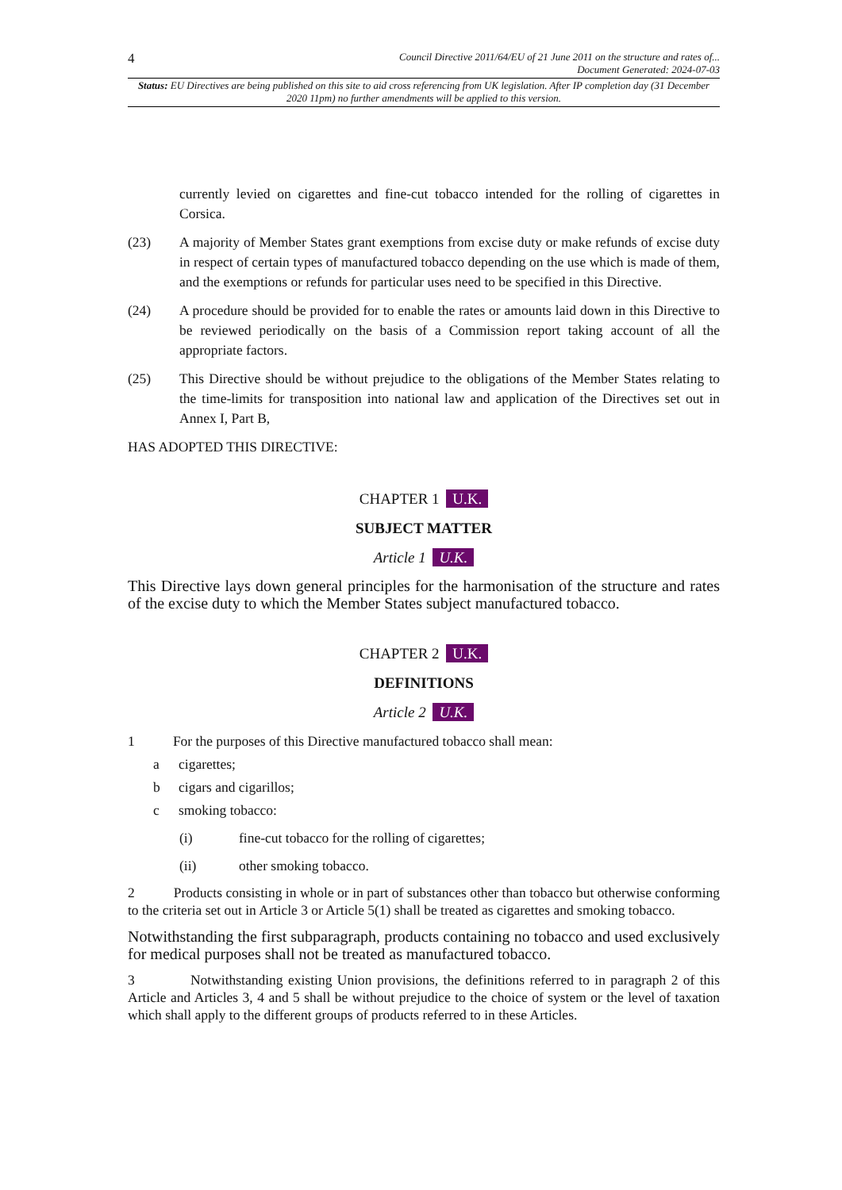4 Council Directive 2011/64/EU of 21 June 2011 on the structure and rates of...
Document Generated: 2024-07-03
Status: EU Directives are being published on this site to aid cross referencing from UK legislation. After IP completion day (31 December 2020 11pm) no further amendments will be applied to this version.
currently levied on cigarettes and fine-cut tobacco intended for the rolling of cigarettes in Corsica.
(23) A majority of Member States grant exemptions from excise duty or make refunds of excise duty in respect of certain types of manufactured tobacco depending on the use which is made of them, and the exemptions or refunds for particular uses need to be specified in this Directive.
(24) A procedure should be provided for to enable the rates or amounts laid down in this Directive to be reviewed periodically on the basis of a Commission report taking account of all the appropriate factors.
(25) This Directive should be without prejudice to the obligations of the Member States relating to the time-limits for transposition into national law and application of the Directives set out in Annex I, Part B,
HAS ADOPTED THIS DIRECTIVE:
CHAPTER 1 U.K.
SUBJECT MATTER
Article 1 U.K.
This Directive lays down general principles for the harmonisation of the structure and rates of the excise duty to which the Member States subject manufactured tobacco.
CHAPTER 2 U.K.
DEFINITIONS
Article 2 U.K.
1 For the purposes of this Directive manufactured tobacco shall mean:
a cigarettes;
b cigars and cigarillos;
c smoking tobacco:
(i) fine-cut tobacco for the rolling of cigarettes;
(ii) other smoking tobacco.
2 Products consisting in whole or in part of substances other than tobacco but otherwise conforming to the criteria set out in Article 3 or Article 5(1) shall be treated as cigarettes and smoking tobacco.
Notwithstanding the first subparagraph, products containing no tobacco and used exclusively for medical purposes shall not be treated as manufactured tobacco.
3 Notwithstanding existing Union provisions, the definitions referred to in paragraph 2 of this Article and Articles 3, 4 and 5 shall be without prejudice to the choice of system or the level of taxation which shall apply to the different groups of products referred to in these Articles.